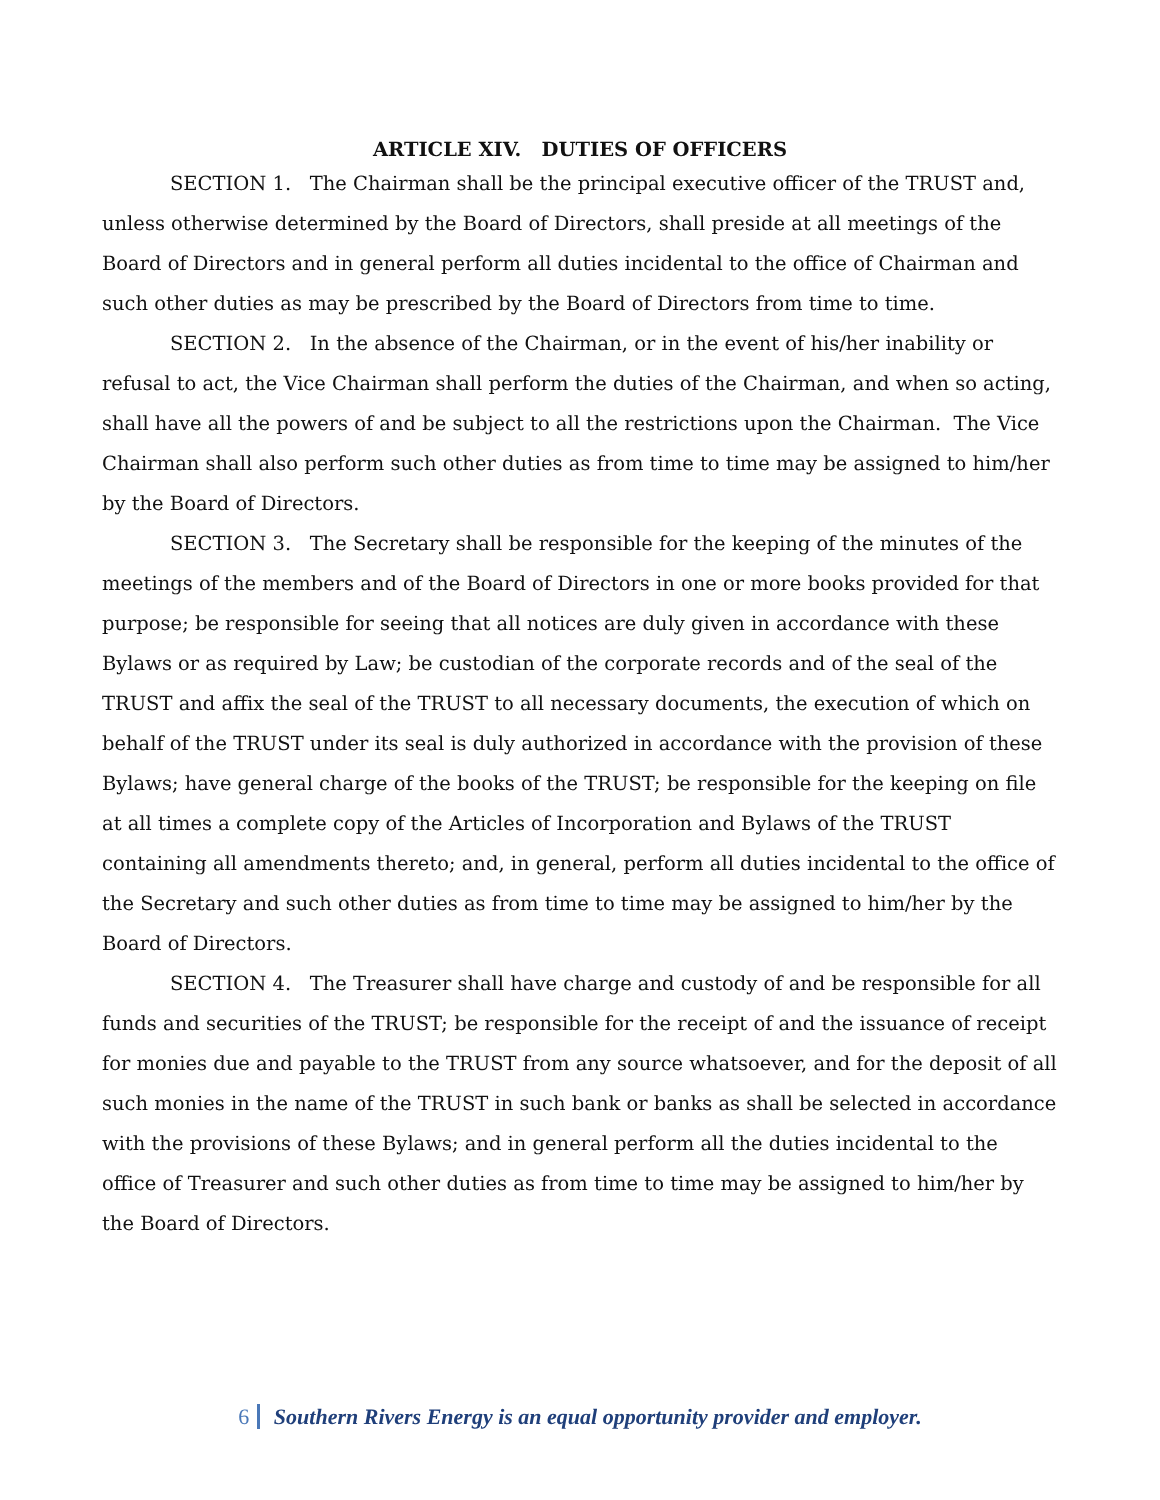ARTICLE XIV. DUTIES OF OFFICERS
SECTION 1. The Chairman shall be the principal executive officer of the TRUST and, unless otherwise determined by the Board of Directors, shall preside at all meetings of the Board of Directors and in general perform all duties incidental to the office of Chairman and such other duties as may be prescribed by the Board of Directors from time to time.
SECTION 2. In the absence of the Chairman, or in the event of his/her inability or refusal to act, the Vice Chairman shall perform the duties of the Chairman, and when so acting, shall have all the powers of and be subject to all the restrictions upon the Chairman. The Vice Chairman shall also perform such other duties as from time to time may be assigned to him/her by the Board of Directors.
SECTION 3. The Secretary shall be responsible for the keeping of the minutes of the meetings of the members and of the Board of Directors in one or more books provided for that purpose; be responsible for seeing that all notices are duly given in accordance with these Bylaws or as required by Law; be custodian of the corporate records and of the seal of the TRUST and affix the seal of the TRUST to all necessary documents, the execution of which on behalf of the TRUST under its seal is duly authorized in accordance with the provision of these Bylaws; have general charge of the books of the TRUST; be responsible for the keeping on file at all times a complete copy of the Articles of Incorporation and Bylaws of the TRUST containing all amendments thereto; and, in general, perform all duties incidental to the office of the Secretary and such other duties as from time to time may be assigned to him/her by the Board of Directors.
SECTION 4. The Treasurer shall have charge and custody of and be responsible for all funds and securities of the TRUST; be responsible for the receipt of and the issuance of receipt for monies due and payable to the TRUST from any source whatsoever, and for the deposit of all such monies in the name of the TRUST in such bank or banks as shall be selected in accordance with the provisions of these Bylaws; and in general perform all the duties incidental to the office of Treasurer and such other duties as from time to time may be assigned to him/her by the Board of Directors.
6 Southern Rivers Energy is an equal opportunity provider and employer.